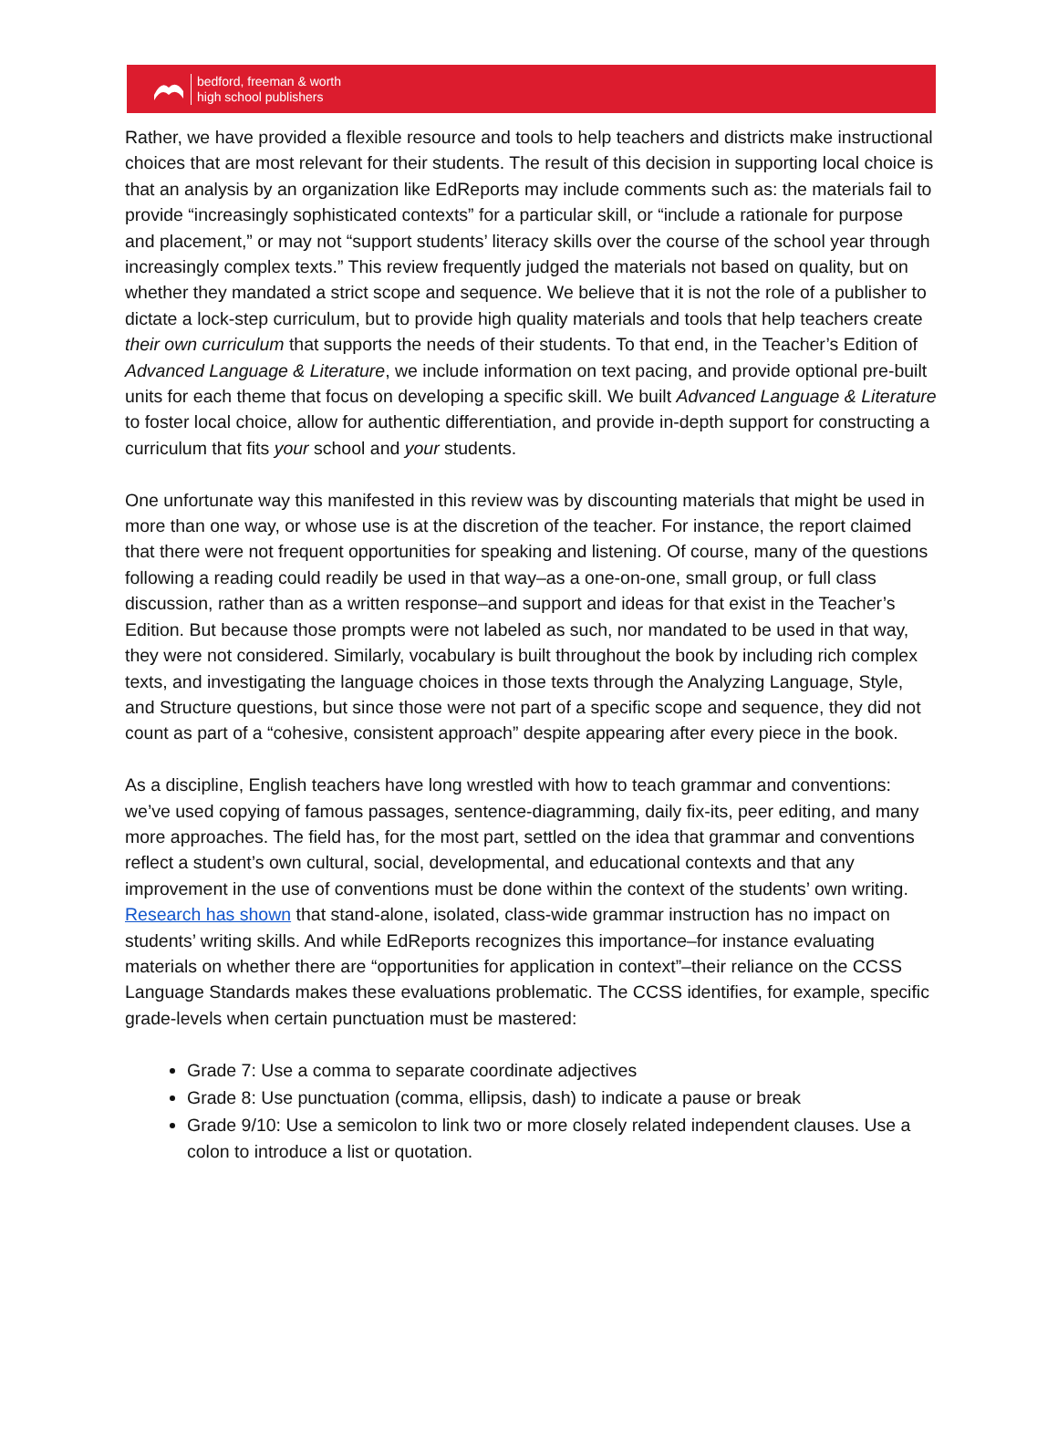bedford, freeman & worth
high school publishers
Rather, we have provided a flexible resource and tools to help teachers and districts make instructional choices that are most relevant for their students. The result of this decision in supporting local choice is that an analysis by an organization like EdReports may include comments such as: the materials fail to provide “increasingly sophisticated contexts” for a particular skill, or “include a rationale for purpose and placement,” or may not “support students’ literacy skills over the course of the school year through increasingly complex texts.” This review frequently judged the materials not based on quality, but on whether they mandated a strict scope and sequence. We believe that it is not the role of a publisher to dictate a lock-step curriculum, but to provide high quality materials and tools that help teachers create their own curriculum that supports the needs of their students. To that end, in the Teacher’s Edition of Advanced Language & Literature, we include information on text pacing, and provide optional pre-built units for each theme that focus on developing a specific skill. We built Advanced Language & Literature to foster local choice, allow for authentic differentiation, and provide in-depth support for constructing a curriculum that fits your school and your students.
One unfortunate way this manifested in this review was by discounting materials that might be used in more than one way, or whose use is at the discretion of the teacher. For instance, the report claimed that there were not frequent opportunities for speaking and listening. Of course, many of the questions following a reading could readily be used in that way–as a one-on-one, small group, or full class discussion, rather than as a written response–and support and ideas for that exist in the Teacher’s Edition. But because those prompts were not labeled as such, nor mandated to be used in that way, they were not considered. Similarly, vocabulary is built throughout the book by including rich complex texts, and investigating the language choices in those texts through the Analyzing Language, Style, and Structure questions, but since those were not part of a specific scope and sequence, they did not count as part of a “cohesive, consistent approach” despite appearing after every piece in the book.
As a discipline, English teachers have long wrestled with how to teach grammar and conventions: we’ve used copying of famous passages, sentence-diagramming, daily fix-its, peer editing, and many more approaches. The field has, for the most part, settled on the idea that grammar and conventions reflect a student’s own cultural, social, developmental, and educational contexts and that any improvement in the use of conventions must be done within the context of the students’ own writing. Research has shown that stand-alone, isolated, class-wide grammar instruction has no impact on students’ writing skills. And while EdReports recognizes this importance–for instance evaluating materials on whether there are “opportunities for application in context”–their reliance on the CCSS Language Standards makes these evaluations problematic. The CCSS identifies, for example, specific grade-levels when certain punctuation must be mastered:
Grade 7: Use a comma to separate coordinate adjectives
Grade 8: Use punctuation (comma, ellipsis, dash) to indicate a pause or break
Grade 9/10: Use a semicolon to link two or more closely related independent clauses. Use a colon to introduce a list or quotation.